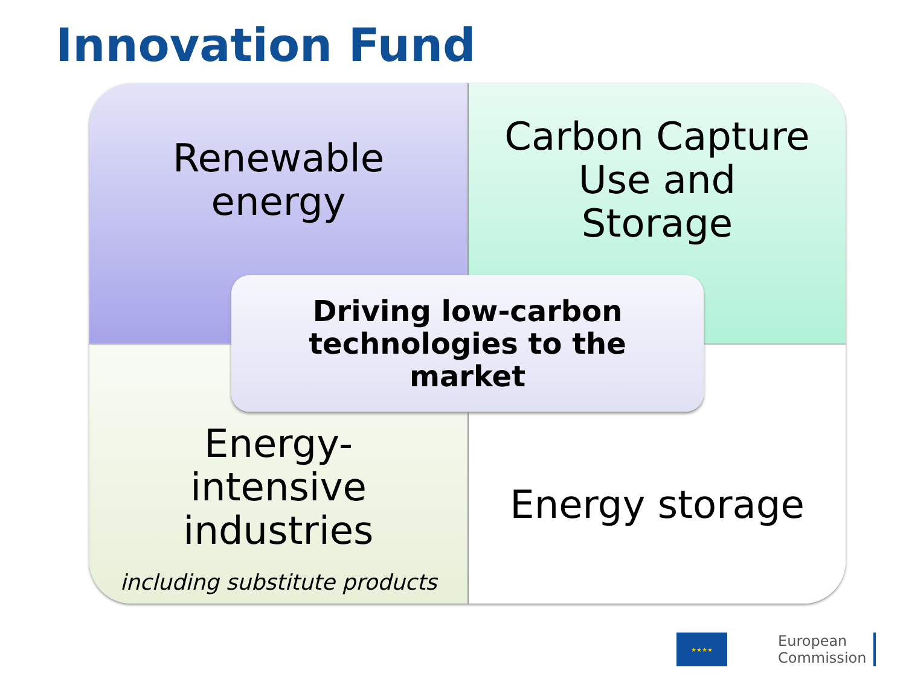Innovation Fund
Renewable
energy
Carbon Capture
Use and
Storage
Energy-
intensive
industries
including substitute products
Energy storage
Driving low-carbon
technologies to the
market
★★★★
European
Commission